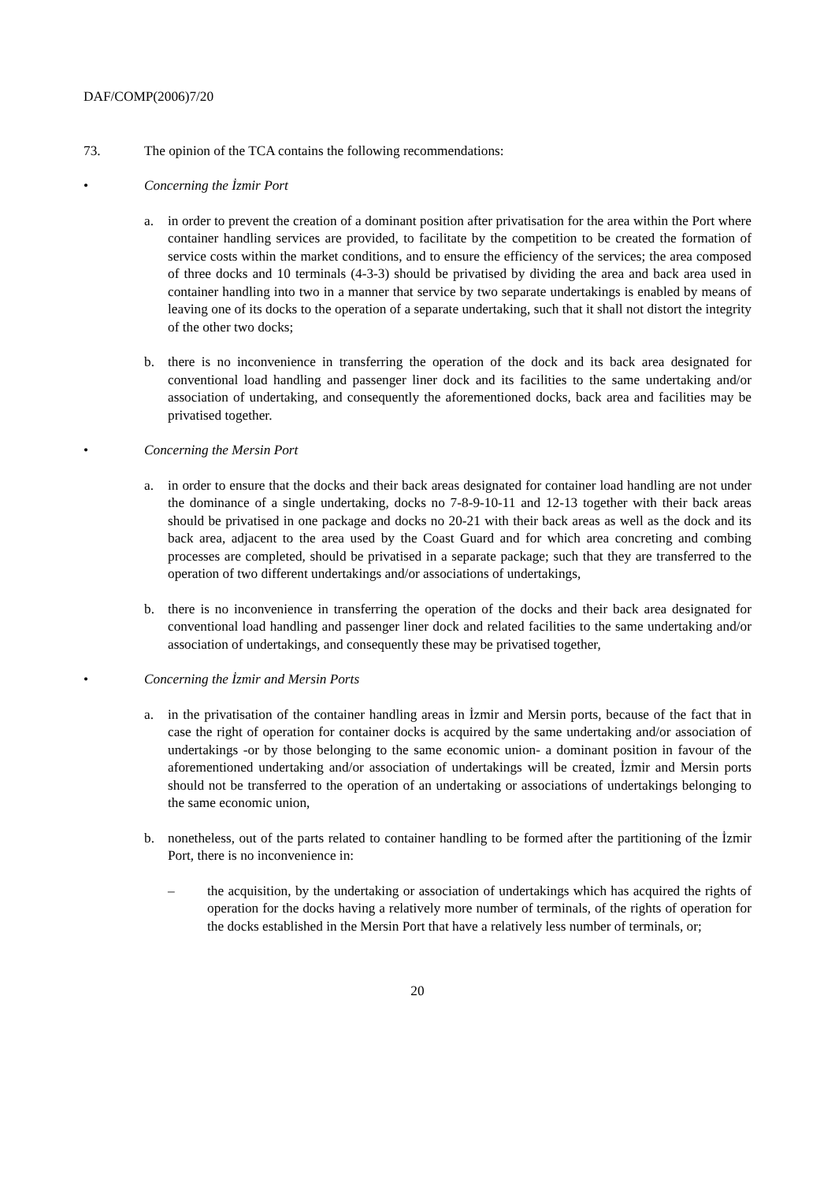DAF/COMP(2006)7/20
73. The opinion of the TCA contains the following recommendations:
• Concerning the İzmir Port
a. in order to prevent the creation of a dominant position after privatisation for the area within the Port where container handling services are provided, to facilitate by the competition to be created the formation of service costs within the market conditions, and to ensure the efficiency of the services; the area composed of three docks and 10 terminals (4-3-3) should be privatised by dividing the area and back area used in container handling into two in a manner that service by two separate undertakings is enabled by means of leaving one of its docks to the operation of a separate undertaking, such that it shall not distort the integrity of the other two docks;
b. there is no inconvenience in transferring the operation of the dock and its back area designated for conventional load handling and passenger liner dock and its facilities to the same undertaking and/or association of undertaking, and consequently the aforementioned docks, back area and facilities may be privatised together.
• Concerning the Mersin Port
a. in order to ensure that the docks and their back areas designated for container load handling are not under the dominance of a single undertaking, docks no 7-8-9-10-11 and 12-13 together with their back areas should be privatised in one package and docks no 20-21 with their back areas as well as the dock and its back area, adjacent to the area used by the Coast Guard and for which area concreting and combing processes are completed, should be privatised in a separate package; such that they are transferred to the operation of two different undertakings and/or associations of undertakings,
b. there is no inconvenience in transferring the operation of the docks and their back area designated for conventional load handling and passenger liner dock and related facilities to the same undertaking and/or association of undertakings, and consequently these may be privatised together,
• Concerning the İzmir and Mersin Ports
a. in the privatisation of the container handling areas in İzmir and Mersin ports, because of the fact that in case the right of operation for container docks is acquired by the same undertaking and/or association of undertakings -or by those belonging to the same economic union- a dominant position in favour of the aforementioned undertaking and/or association of undertakings will be created, İzmir and Mersin ports should not be transferred to the operation of an undertaking or associations of undertakings belonging to the same economic union,
b. nonetheless, out of the parts related to container handling to be formed after the partitioning of the İzmir Port, there is no inconvenience in:
– the acquisition, by the undertaking or association of undertakings which has acquired the rights of operation for the docks having a relatively more number of terminals, of the rights of operation for the docks established in the Mersin Port that have a relatively less number of terminals, or;
20